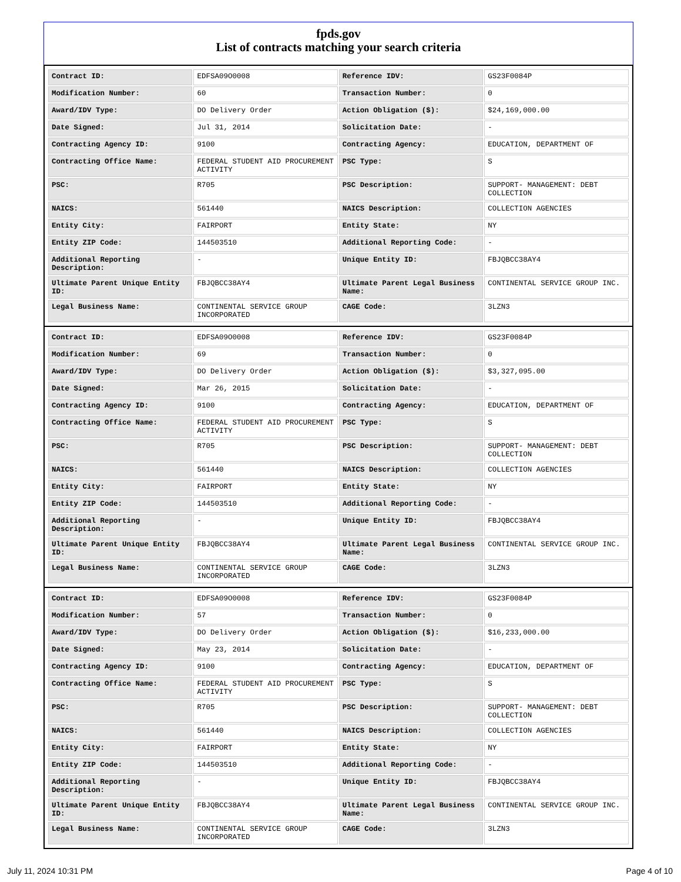fpds.gov
List of contracts matching your search criteria
| Contract ID: | EDFSA09O0008 | Reference IDV: | GS23F0084P |
| Modification Number: | 60 | Transaction Number: | 0 |
| Award/IDV Type: | DO Delivery Order | Action Obligation ($): | $24,169,000.00 |
| Date Signed: | Jul 31, 2014 | Solicitation Date: | - |
| Contracting Agency ID: | 9100 | Contracting Agency: | EDUCATION, DEPARTMENT OF |
| Contracting Office Name: | FEDERAL STUDENT AID PROCUREMENT ACTIVITY | PSC Type: | S |
| PSC: | R705 | PSC Description: | SUPPORT- MANAGEMENT: DEBT COLLECTION |
| NAICS: | 561440 | NAICS Description: | COLLECTION AGENCIES |
| Entity City: | FAIRPORT | Entity State: | NY |
| Entity ZIP Code: | 144503510 | Additional Reporting Code: | - |
| Additional Reporting Description: | - | Unique Entity ID: | FBJQBCC38AY4 |
| Ultimate Parent Unique Entity ID: | FBJQBCC38AY4 | Ultimate Parent Legal Business Name: | CONTINENTAL SERVICE GROUP INC. |
| Legal Business Name: | CONTINENTAL SERVICE GROUP INCORPORATED | CAGE Code: | 3LZN3 |
| Contract ID: | EDFSA09O0008 | Reference IDV: | GS23F0084P |
| Modification Number: | 69 | Transaction Number: | 0 |
| Award/IDV Type: | DO Delivery Order | Action Obligation ($): | $3,327,095.00 |
| Date Signed: | Mar 26, 2015 | Solicitation Date: | - |
| Contracting Agency ID: | 9100 | Contracting Agency: | EDUCATION, DEPARTMENT OF |
| Contracting Office Name: | FEDERAL STUDENT AID PROCUREMENT ACTIVITY | PSC Type: | S |
| PSC: | R705 | PSC Description: | SUPPORT- MANAGEMENT: DEBT COLLECTION |
| NAICS: | 561440 | NAICS Description: | COLLECTION AGENCIES |
| Entity City: | FAIRPORT | Entity State: | NY |
| Entity ZIP Code: | 144503510 | Additional Reporting Code: | - |
| Additional Reporting Description: | - | Unique Entity ID: | FBJQBCC38AY4 |
| Ultimate Parent Unique Entity ID: | FBJQBCC38AY4 | Ultimate Parent Legal Business Name: | CONTINENTAL SERVICE GROUP INC. |
| Legal Business Name: | CONTINENTAL SERVICE GROUP INCORPORATED | CAGE Code: | 3LZN3 |
| Contract ID: | EDFSA09O0008 | Reference IDV: | GS23F0084P |
| Modification Number: | 57 | Transaction Number: | 0 |
| Award/IDV Type: | DO Delivery Order | Action Obligation ($): | $16,233,000.00 |
| Date Signed: | May 23, 2014 | Solicitation Date: | - |
| Contracting Agency ID: | 9100 | Contracting Agency: | EDUCATION, DEPARTMENT OF |
| Contracting Office Name: | FEDERAL STUDENT AID PROCUREMENT ACTIVITY | PSC Type: | S |
| PSC: | R705 | PSC Description: | SUPPORT- MANAGEMENT: DEBT COLLECTION |
| NAICS: | 561440 | NAICS Description: | COLLECTION AGENCIES |
| Entity City: | FAIRPORT | Entity State: | NY |
| Entity ZIP Code: | 144503510 | Additional Reporting Code: | - |
| Additional Reporting Description: | - | Unique Entity ID: | FBJQBCC38AY4 |
| Ultimate Parent Unique Entity ID: | FBJQBCC38AY4 | Ultimate Parent Legal Business Name: | CONTINENTAL SERVICE GROUP INC. |
| Legal Business Name: | CONTINENTAL SERVICE GROUP INCORPORATED | CAGE Code: | 3LZN3 |
July 11, 2024 10:31 PM Page 4 of 10